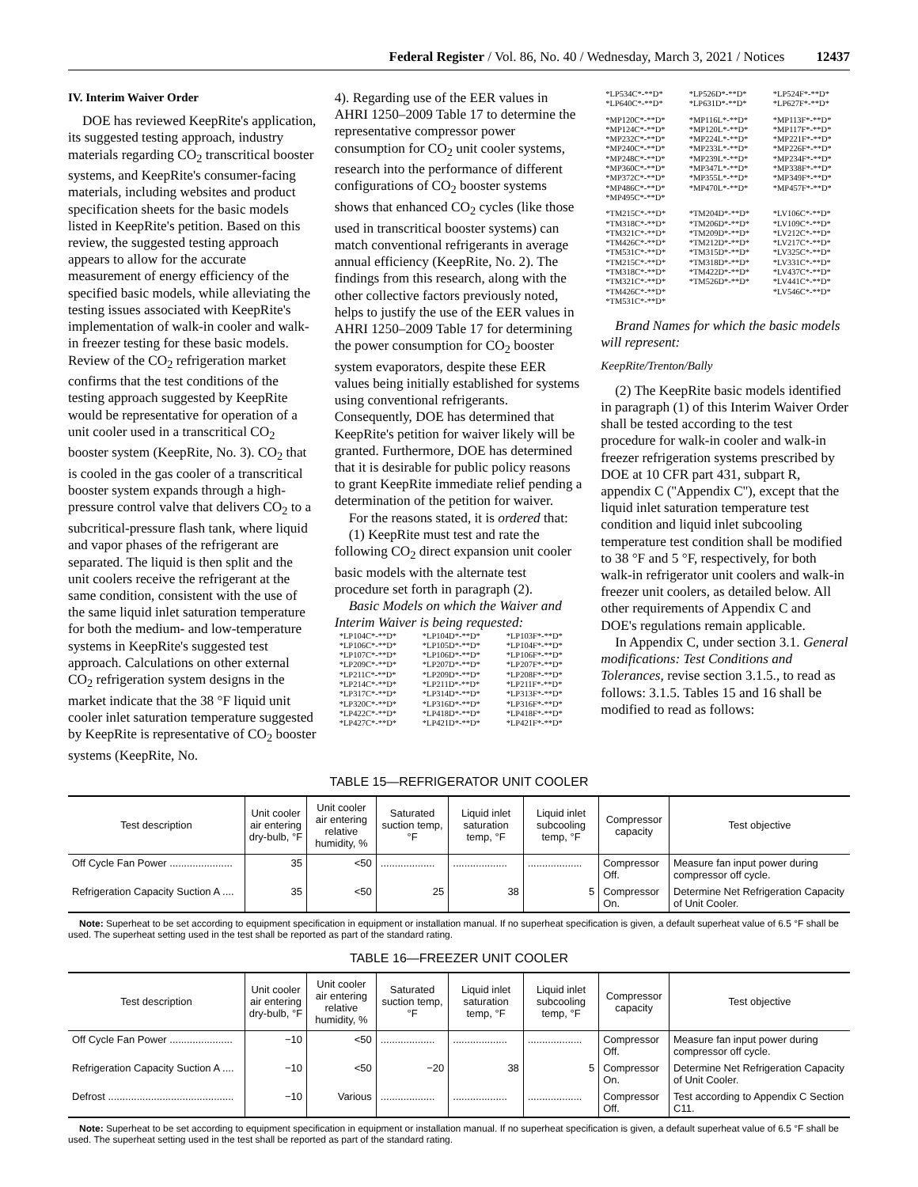Federal Register / Vol. 86, No. 40 / Wednesday, March 3, 2021 / Notices 12437
IV. Interim Waiver Order
DOE has reviewed KeepRite's application, its suggested testing approach, industry materials regarding CO<sub>2</sub> transcritical booster systems, and KeepRite's consumer-facing materials, including websites and product specification sheets for the basic models listed in KeepRite's petition. Based on this review, the suggested testing approach appears to allow for the accurate measurement of energy efficiency of the specified basic models, while alleviating the testing issues associated with KeepRite's implementation of walk-in cooler and walk-in freezer testing for these basic models. Review of the CO<sub>2</sub> refrigeration market confirms that the test conditions of the testing approach suggested by KeepRite would be representative for operation of a unit cooler used in a transcritical CO<sub>2</sub> booster system (KeepRite, No. 3). CO<sub>2</sub> that is cooled in the gas cooler of a transcritical booster system expands through a high-pressure control valve that delivers CO<sub>2</sub> to a subcritical-pressure flash tank, where liquid and vapor phases of the refrigerant are separated. The liquid is then split and the unit coolers receive the refrigerant at the same condition, consistent with the use of the same liquid inlet saturation temperature for both the medium- and low-temperature systems in KeepRite's suggested test approach. Calculations on other external CO<sub>2</sub> refrigeration system designs in the market indicate that the 38 °F liquid unit cooler inlet saturation temperature suggested by KeepRite is representative of CO<sub>2</sub> booster systems (KeepRite, No.
4). Regarding use of the EER values in AHRI 1250–2009 Table 17 to determine the representative compressor power consumption for CO<sub>2</sub> unit cooler systems, research into the performance of different configurations of CO<sub>2</sub> booster systems shows that enhanced CO<sub>2</sub> cycles (like those used in transcritical booster systems) can match conventional refrigerants in average annual efficiency (KeepRite, No. 2). The findings from this research, along with the other collective factors previously noted, helps to justify the use of the EER values in AHRI 1250–2009 Table 17 for determining the power consumption for CO<sub>2</sub> booster system evaporators, despite these EER values being initially established for systems using conventional refrigerants. Consequently, DOE has determined that KeepRite's petition for waiver likely will be granted. Furthermore, DOE has determined that it is desirable for public policy reasons to grant KeepRite immediate relief pending a determination of the petition for waiver.
For the reasons stated, it is ordered that:
(1) KeepRite must test and rate the following CO<sub>2</sub> direct expansion unit cooler basic models with the alternate test procedure set forth in paragraph (2).
Basic Models on which the Waiver and Interim Waiver is being requested:
| *LP104C*-**D* | *LP104D*-**D* | *LP103F*-**D* |
| *LP106C*-**D* | *LP105D*-**D* | *LP104F*-**D* |
| *LP107C*-**D* | *LP106D*-**D* | *LP106F*-**D* |
| *LP209C*-**D* | *LP207D*-**D* | *LP207F*-**D* |
| *LP211C*-**D* | *LP209D*-**D* | *LP208F*-**D* |
| *LP214C*-**D* | *LP211D*-**D* | *LP211F*-**D* |
| *LP317C*-**D* | *LP314D*-**D* | *LP313F*-**D* |
| *LP320C*-**D* | *LP316D*-**D* | *LP316F*-**D* |
| *LP422C*-**D* | *LP418D*-**D* | *LP418F*-**D* |
| *LP427C*-**D* | *LP421D*-**D* | *LP421F*-**D* |
| *LP534C*-**D* | *LP526D*-**D* | *LP524F*-**D* |
| *LP640C*-**D* | *LP631D*-**D* | *LP627F*-**D* |
| *MP120C*-**D* | *MP116L*-**D* | *MP113F*-**D* |
| *MP124C*-**D* | *MP120L*-**D* | *MP117F*-**D* |
| *MP232C*-**D* | *MP224L*-**D* | *MP221F*-**D* |
| *MP240C*-**D* | *MP233L*-**D* | *MP226F*-**D* |
| *MP248C*-**D* | *MP239L*-**D* | *MP234F*-**D* |
| *MP360C*-**D* | *MP347L*-**D* | *MP338F*-**D* |
| *MP372C*-**D* | *MP355L*-**D* | *MP349F*-**D* |
| *MP486C*-**D* | *MP470L*-**D* | *MP457F*-**D* |
| *MP495C*-**D* | | |
| *TM215C*-**D* | *TM204D*-**D* | *LV106C*-**D* |
| *TM318C*-**D* | *TM206D*-**D* | *LV109C*-**D* |
| *TM321C*-**D* | *TM209D*-**D* | *LV212C*-**D* |
| *TM426C*-**D* | *TM212D*-**D* | *LV217C*-**D* |
| *TM531C*-**D* | *TM315D*-**D* | *LV325C*-**D* |
| *TM215C*-**D* | *TM318D*-**D* | *LV331C*-**D* |
| *TM318C*-**D* | *TM422D*-**D* | *LV437C*-**D* |
| *TM321C*-**D* | *TM526D*-**D* | *LV441C*-**D* |
| *TM426C*-**D* | | *LV546C*-**D* |
| *TM531C*-**D* | | |
Brand Names for which the basic models will represent:
KeepRite/Trenton/Bally
(2) The KeepRite basic models identified in paragraph (1) of this Interim Waiver Order shall be tested according to the test procedure for walk-in cooler and walk-in freezer refrigeration systems prescribed by DOE at 10 CFR part 431, subpart R, appendix C (''Appendix C''), except that the liquid inlet saturation temperature test condition and liquid inlet subcooling temperature test condition shall be modified to 38 °F and 5 °F, respectively, for both walk-in refrigerator unit coolers and walk-in freezer unit coolers, as detailed below. All other requirements of Appendix C and DOE's regulations remain applicable.
In Appendix C, under section 3.1. General modifications: Test Conditions and Tolerances, revise section 3.1.5., to read as follows: 3.1.5. Tables 15 and 16 shall be modified to read as follows:
TABLE 15—REFRIGERATOR UNIT COOLER
| Test description | Unit cooler air entering dry-bulb, °F | Unit cooler air entering relative humidity, % | Saturated suction temp, °F | Liquid inlet saturation temp, °F | Liquid inlet subcooling temp, °F | Compressor capacity | Test objective |
| --- | --- | --- | --- | --- | --- | --- | --- |
| Off Cycle Fan Power ...................... | 35 | <50 | ................... | ................... | ................... | Compressor Off. | Measure fan input power during compressor off cycle. |
| Refrigeration Capacity Suction A .... | 35 | <50 | 25 | 38 | 5 | Compressor On. | Determine Net Refrigeration Capacity of Unit Cooler. |
Note: Superheat to be set according to equipment specification in equipment or installation manual. If no superheat specification is given, a default superheat value of 6.5 °F shall be used. The superheat setting used in the test shall be reported as part of the standard rating.
TABLE 16—FREEZER UNIT COOLER
| Test description | Unit cooler air entering dry-bulb, °F | Unit cooler air entering relative humidity, % | Saturated suction temp, °F | Liquid inlet saturation temp, °F | Liquid inlet subcooling temp, °F | Compressor capacity | Test objective |
| --- | --- | --- | --- | --- | --- | --- | --- |
| Off Cycle Fan Power ...................... | −10 | <50 | ................... | ................... | ................... | Compressor Off. | Measure fan input power during compressor off cycle. |
| Refrigeration Capacity Suction A .... | −10 | <50 | −20 | 38 | 5 | Compressor On. | Determine Net Refrigeration Capacity of Unit Cooler. |
| Defrost ............................................ | −10 | Various | ................... | ................... | ................... | Compressor Off. | Test according to Appendix C Section C11. |
Note: Superheat to be set according to equipment specification in equipment or installation manual. If no superheat specification is given, a default superheat value of 6.5 °F shall be used. The superheat setting used in the test shall be reported as part of the standard rating.